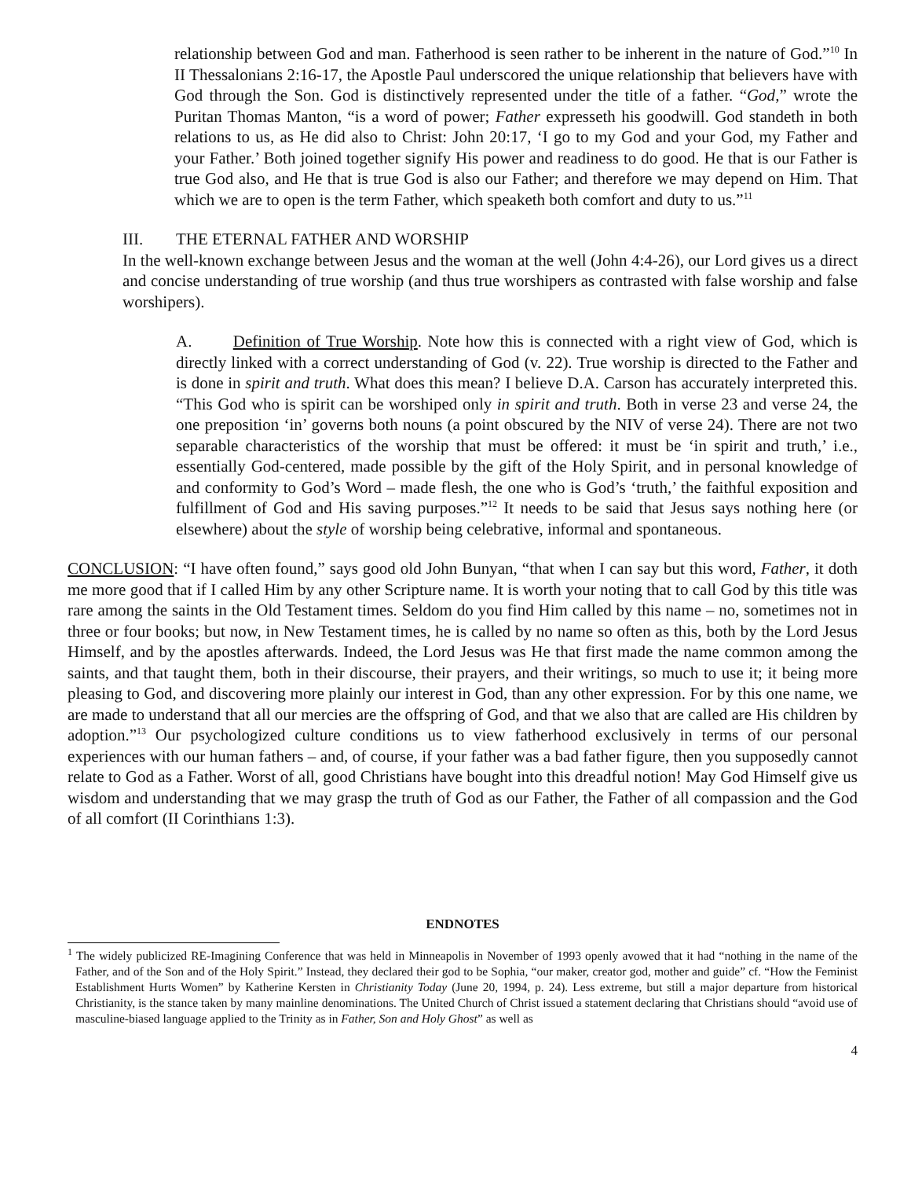relationship between God and man. Fatherhood is seen rather to be inherent in the nature of God.”<sup>10</sup> In II Thessalonians 2:16-17, the Apostle Paul underscored the unique relationship that believers have with God through the Son. God is distinctively represented under the title of a father. “God,” wrote the Puritan Thomas Manton, “is a word of power; Father expresseth his goodwill. God standeth in both relations to us, as He did also to Christ: John 20:17, ‘I go to my God and your God, my Father and your Father.’ Both joined together signify His power and readiness to do good. He that is our Father is true God also, and He that is true God is also our Father; and therefore we may depend on Him. That which we are to open is the term Father, which speaketh both comfort and duty to us.”<sup>11</sup>
III. THE ETERNAL FATHER AND WORSHIP
In the well-known exchange between Jesus and the woman at the well (John 4:4-26), our Lord gives us a direct and concise understanding of true worship (and thus true worshipers as contrasted with false worship and false worshipers).
A. Definition of True Worship. Note how this is connected with a right view of God, which is directly linked with a correct understanding of God (v. 22). True worship is directed to the Father and is done in spirit and truth. What does this mean? I believe D.A. Carson has accurately interpreted this. “This God who is spirit can be worshiped only in spirit and truth. Both in verse 23 and verse 24, the one preposition ‘in’ governs both nouns (a point obscured by the NIV of verse 24). There are not two separable characteristics of the worship that must be offered: it must be ‘in spirit and truth,’ i.e., essentially God-centered, made possible by the gift of the Holy Spirit, and in personal knowledge of and conformity to God’s Word – made flesh, the one who is God’s ‘truth,’ the faithful exposition and fulfillment of God and His saving purposes.”<sup>12</sup> It needs to be said that Jesus says nothing here (or elsewhere) about the style of worship being celebrative, informal and spontaneous.
CONCLUSION: “I have often found,” says good old John Bunyan, “that when I can say but this word, Father, it doth me more good that if I called Him by any other Scripture name. It is worth your noting that to call God by this title was rare among the saints in the Old Testament times. Seldom do you find Him called by this name – no, sometimes not in three or four books; but now, in New Testament times, he is called by no name so often as this, both by the Lord Jesus Himself, and by the apostles afterwards. Indeed, the Lord Jesus was He that first made the name common among the saints, and that taught them, both in their discourse, their prayers, and their writings, so much to use it; it being more pleasing to God, and discovering more plainly our interest in God, than any other expression. For by this one name, we are made to understand that all our mercies are the offspring of God, and that we also that are called are His children by adoption.”<sup>13</sup> Our psychologized culture conditions us to view fatherhood exclusively in terms of our personal experiences with our human fathers – and, of course, if your father was a bad father figure, then you supposedly cannot relate to God as a Father. Worst of all, good Christians have bought into this dreadful notion! May God Himself give us wisdom and understanding that we may grasp the truth of God as our Father, the Father of all compassion and the God of all comfort (II Corinthians 1:3).
ENDNOTES
<sup>1</sup> The widely publicized RE-Imagining Conference that was held in Minneapolis in November of 1993 openly avowed that it had “nothing in the name of the Father, and of the Son and of the Holy Spirit.” Instead, they declared their god to be Sophia, “our maker, creator god, mother and guide” cf. “How the Feminist Establishment Hurts Women” by Katherine Kersten in Christianity Today (June 20, 1994, p. 24). Less extreme, but still a major departure from historical Christianity, is the stance taken by many mainline denominations. The United Church of Christ issued a statement declaring that Christians should “avoid use of masculine-biased language applied to the Trinity as in Father, Son and Holy Ghost” as well as
4